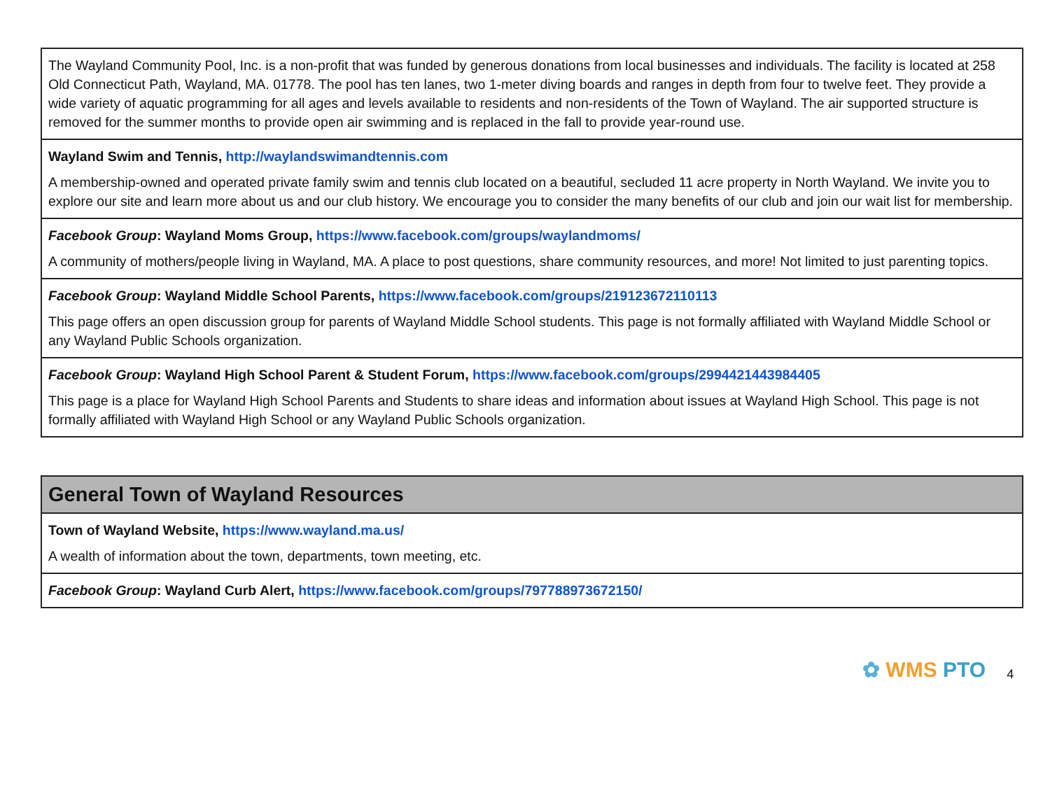| The Wayland Community Pool, Inc. is a non-profit that was funded by generous donations from local businesses and individuals. The facility is located at 258 Old Connecticut Path, Wayland, MA. 01778. The pool has ten lanes, two 1-meter diving boards and ranges in depth from four to twelve feet. They provide a wide variety of aquatic programming for all ages and levels available to residents and non-residents of the Town of Wayland. The air supported structure is removed for the summer months to provide open air swimming and is replaced in the fall to provide year-round use. |
| Wayland Swim and Tennis, http://waylandswimandtennis.com A membership-owned and operated private family swim and tennis club located on a beautiful, secluded 11 acre property in North Wayland. We invite you to explore our site and learn more about us and our club history. We encourage you to consider the many benefits of our club and join our wait list for membership. |
| Facebook Group : Wayland Moms Group, https://www.facebook.com/groups/waylandmoms/ A community of mothers/people living in Wayland, MA. A place to post questions, share community resources, and more! Not limited to just parenting topics. |
| Facebook Group : Wayland Middle School Parents, https://www.facebook.com/groups/219123672110113 This page offers an open discussion group for parents of Wayland Middle School students. This page is not formally affiliated with Wayland Middle School or any Wayland Public Schools organization. |
| Facebook Group : Wayland High School Parent & Student Forum, https://www.facebook.com/groups/2994421443984405 This page is a place for Wayland High School Parents and Students to share ideas and information about issues at Wayland High School. This page is not formally affiliated with Wayland High School or any Wayland Public Schools organization. |
| General Town of Wayland Resources |
| Town of Wayland Website, https://www.wayland.ma.us/ A wealth of information about the town, departments, town meeting, etc. |
| Facebook Group : Wayland Curb Alert, https://www.facebook.com/groups/797788973672150/ |
✿ WMS PTO 4